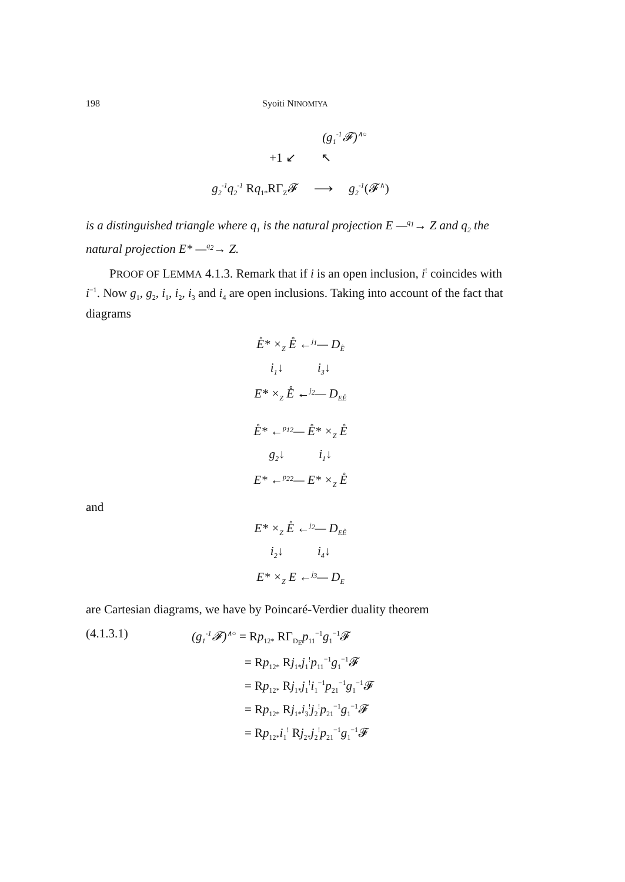198 Syoiti NINOMIYA
(g<sub>1</sub><sup>-1</sup>𝓕)<sup>∧○</sup>
+1 ↙ ↖
g<sub>2</sub><sup>-1</sup>q<sub>2</sub><sup>-1</sup> Rq<sub>1*</sub>RΓ<sub>Z</sub>𝓕 ⟶ g<sub>2</sub><sup>-1</sup>(𝓕<sup>∧</sup>)
is a distinguished triangle where q<sub>1</sub> is the natural projection E —<sup>q<sub>1</sub></sup>→ Z and q<sub>2</sub> the natural projection E* —<sup>q<sub>2</sub></sup>→ Z.
PROOF OF LEMMA 4.1.3. Remark that if i is an open inclusion, i<sup>!</sup> coincides with i<sup>−1</sup>. Now g<sub>1</sub>, g<sub>2</sub>, i<sub>1</sub>, i<sub>2</sub>, i<sub>3</sub> and i<sub>4</sub> are open inclusions. Taking into account of the fact that diagrams
E̊* ×<sub>Z</sub> E̊ ←<sup>j<sub>1</sub></sup>— D<sub>E̊</sub>
i<sub>1</sub>↓ i<sub>3</sub>↓
E* ×<sub>Z</sub> E̊ ←<sup>j<sub>2</sub></sup>— D<sub>EE̊</sub>
E̊* ←<sup>p<sub>12</sub></sup>— E̊* ×<sub>Z</sub> E̊
g<sub>2</sub>↓ i<sub>1</sub>↓
E* ←<sup>p<sub>22</sub></sup>— E* ×<sub>Z</sub> E̊
and
E* ×<sub>Z</sub> E̊ ←<sup>j<sub>2</sub></sup>— D<sub>EE̊</sub>
i<sub>2</sub>↓ i<sub>4</sub>↓
E* ×<sub>Z</sub> E ←<sup>j<sub>3</sub></sup>— D<sub>E</sub>
are Cartesian diagrams, we have by Poincaré-Verdier duality theorem
(4.1.3.1) (g<sub>1</sub><sup>-1</sup>𝓕)<sup>∧○</sup> = Rp<sub>12*</sub> RΓ<sub>D<sub>E̊</sub></sub>p<sub>11</sub><sup>−1</sup>g<sub>1</sub><sup>−1</sup>𝓕
= Rp<sub>12*</sub> Rj<sub>1*</sub>j<sub>1</sub><sup>!</sup>p<sub>11</sub><sup>−1</sup>g<sub>1</sub><sup>−1</sup>𝓕
= Rp<sub>12*</sub> Rj<sub>1*</sub>j<sub>1</sub><sup>!</sup>i<sub>1</sub><sup>−1</sup>p<sub>21</sub><sup>−1</sup>g<sub>1</sub><sup>−1</sup>𝓕
= Rp<sub>12*</sub> Rj<sub>1*</sub>i<sub>3</sub><sup>!</sup>j<sub>2</sub><sup>!</sup>p<sub>21</sub><sup>−1</sup>g<sub>1</sub><sup>−1</sup>𝓕
= Rp<sub>12*</sub>i<sub>1</sub><sup>!</sup> Rj<sub>2*</sub>j<sub>2</sub><sup>!</sup>p<sub>21</sub><sup>−1</sup>g<sub>1</sub><sup>−1</sup>𝓕